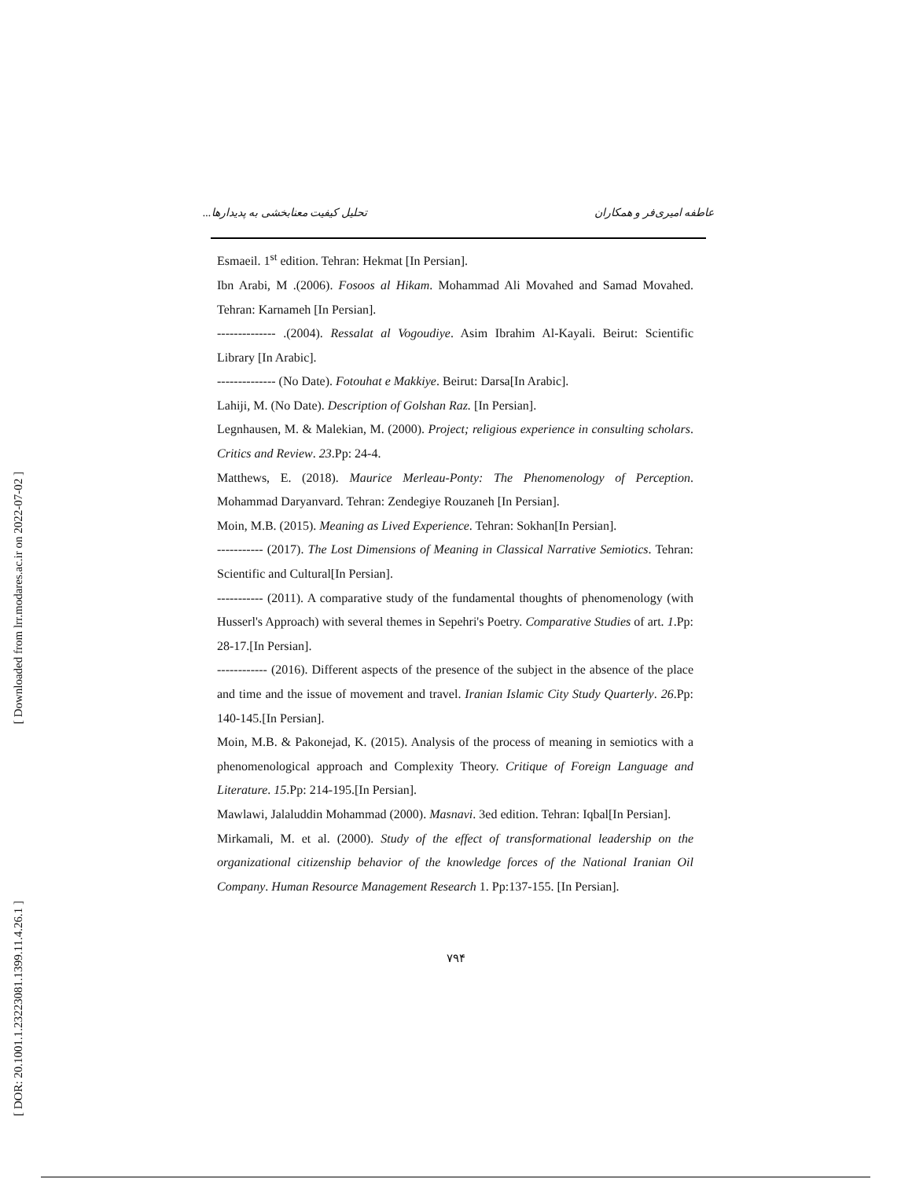[ Downloaded from lrr.modares.ac.ir on 2022-07-02 ]
[ DOR: 20.1001.1.23223081.1399.11.4.26.1 ]
عاطفه امیری‌فر و همکاران تحلیل کیفیت معنابخشی به پدیدارها...
Esmaeil. 1<sup>st</sup> edition. Tehran: Hekmat [In Persian].
Ibn Arabi, M .(2006). Fosoos al Hikam. Mohammad Ali Movahed and Samad Movahed. Tehran: Karnameh [In Persian].
-------------- .(2004). Ressalat al Vogoudiye. Asim Ibrahim Al-Kayali. Beirut: Scientific Library [In Arabic].
-------------- (No Date). Fotouhat e Makkiye. Beirut: Darsa[In Arabic].
Lahiji, M. (No Date). Description of Golshan Raz. [In Persian].
Legnhausen, M. & Malekian, M. (2000). Project; religious experience in consulting scholars. Critics and Review. 23.Pp: 24-4.
Matthews, E. (2018). Maurice Merleau-Ponty: The Phenomenology of Perception. Mohammad Daryanvard. Tehran: Zendegiye Rouzaneh [In Persian].
Moin, M.B. (2015). Meaning as Lived Experience. Tehran: Sokhan[In Persian].
----------- (2017). The Lost Dimensions of Meaning in Classical Narrative Semiotics. Tehran: Scientific and Cultural[In Persian].
----------- (2011). A comparative study of the fundamental thoughts of phenomenology (with Husserl's Approach) with several themes in Sepehri's Poetry. Comparative Studies of art. 1.Pp: 28-17.[In Persian].
------------ (2016). Different aspects of the presence of the subject in the absence of the place and time and the issue of movement and travel. Iranian Islamic City Study Quarterly. 26.Pp: 140-145.[In Persian].
Moin, M.B. & Pakonejad, K. (2015). Analysis of the process of meaning in semiotics with a phenomenological approach and Complexity Theory. Critique of Foreign Language and Literature. 15.Pp: 214-195.[In Persian].
Mawlawi, Jalaluddin Mohammad (2000). Masnavi. 3ed edition. Tehran: Iqbal[In Persian].
Mirkamali, M. et al. (2000). Study of the effect of transformational leadership on the organizational citizenship behavior of the knowledge forces of the National Iranian Oil Company. Human Resource Management Research 1. Pp:137-155. [In Persian].
۷۹۴